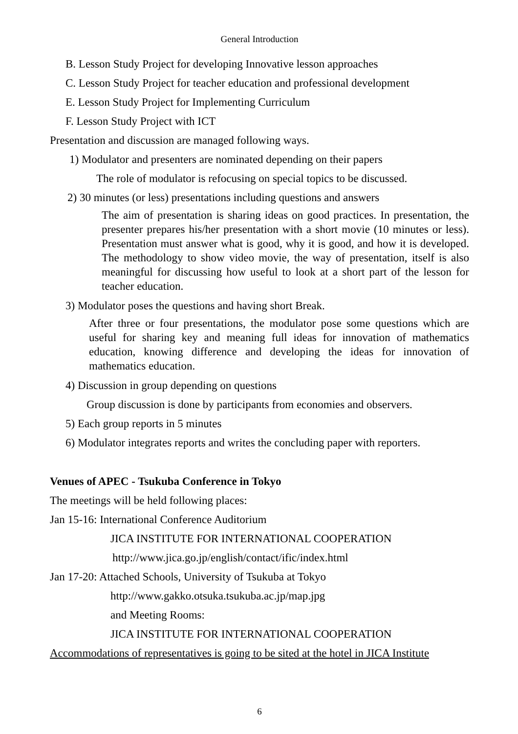General Introduction
B. Lesson Study Project for developing Innovative lesson approaches
C. Lesson Study Project for teacher education and professional development
E. Lesson Study Project for Implementing Curriculum
F. Lesson Study Project with ICT
Presentation and discussion are managed following ways.
1) Modulator and presenters are nominated depending on their papers
The role of modulator is refocusing on special topics to be discussed.
2) 30 minutes (or less) presentations including questions and answers
The aim of presentation is sharing ideas on good practices. In presentation, the presenter prepares his/her presentation with a short movie (10 minutes or less). Presentation must answer what is good, why it is good, and how it is developed. The methodology to show video movie, the way of presentation, itself is also meaningful for discussing how useful to look at a short part of the lesson for teacher education.
3) Modulator poses the questions and having short Break.
After three or four presentations, the modulator pose some questions which are useful for sharing key and meaning full ideas for innovation of mathematics education, knowing difference and developing the ideas for innovation of mathematics education.
4) Discussion in group depending on questions
Group discussion is done by participants from economies and observers.
5) Each group reports in 5 minutes
6) Modulator integrates reports and writes the concluding paper with reporters.
Venues of APEC - Tsukuba Conference in Tokyo
The meetings will be held following places:
Jan 15-16: International Conference Auditorium
JICA INSTITUTE FOR INTERNATIONAL COOPERATION
http://www.jica.go.jp/english/contact/ific/index.html
Jan 17-20: Attached Schools, University of Tsukuba at Tokyo
http://www.gakko.otsuka.tsukuba.ac.jp/map.jpg
and Meeting Rooms:
JICA INSTITUTE FOR INTERNATIONAL COOPERATION
Accommodations of representatives is going to be sited at the hotel in JICA Institute
6